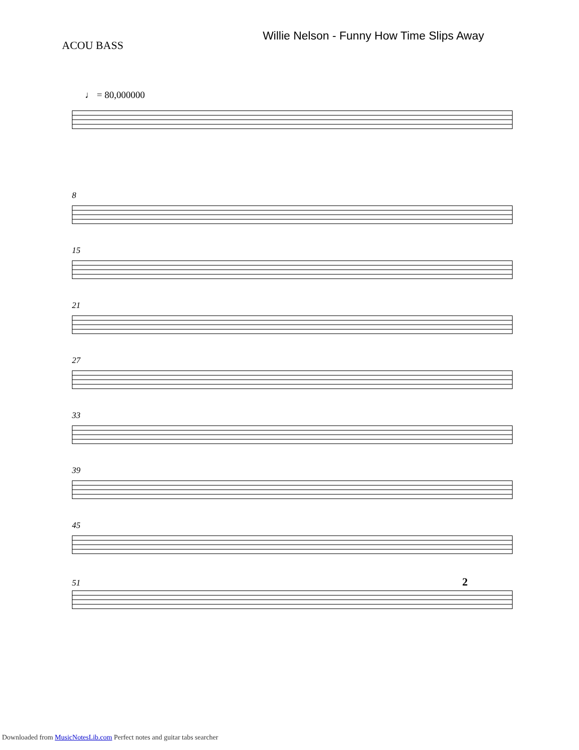ACOU BASS
Willie Nelson - Funny How Time Slips Away
♩ = 80,000000
8
15
21
27
33
39
45
51 2
Downloaded from MusicNotesLib.com Perfect notes and guitar tabs searcher